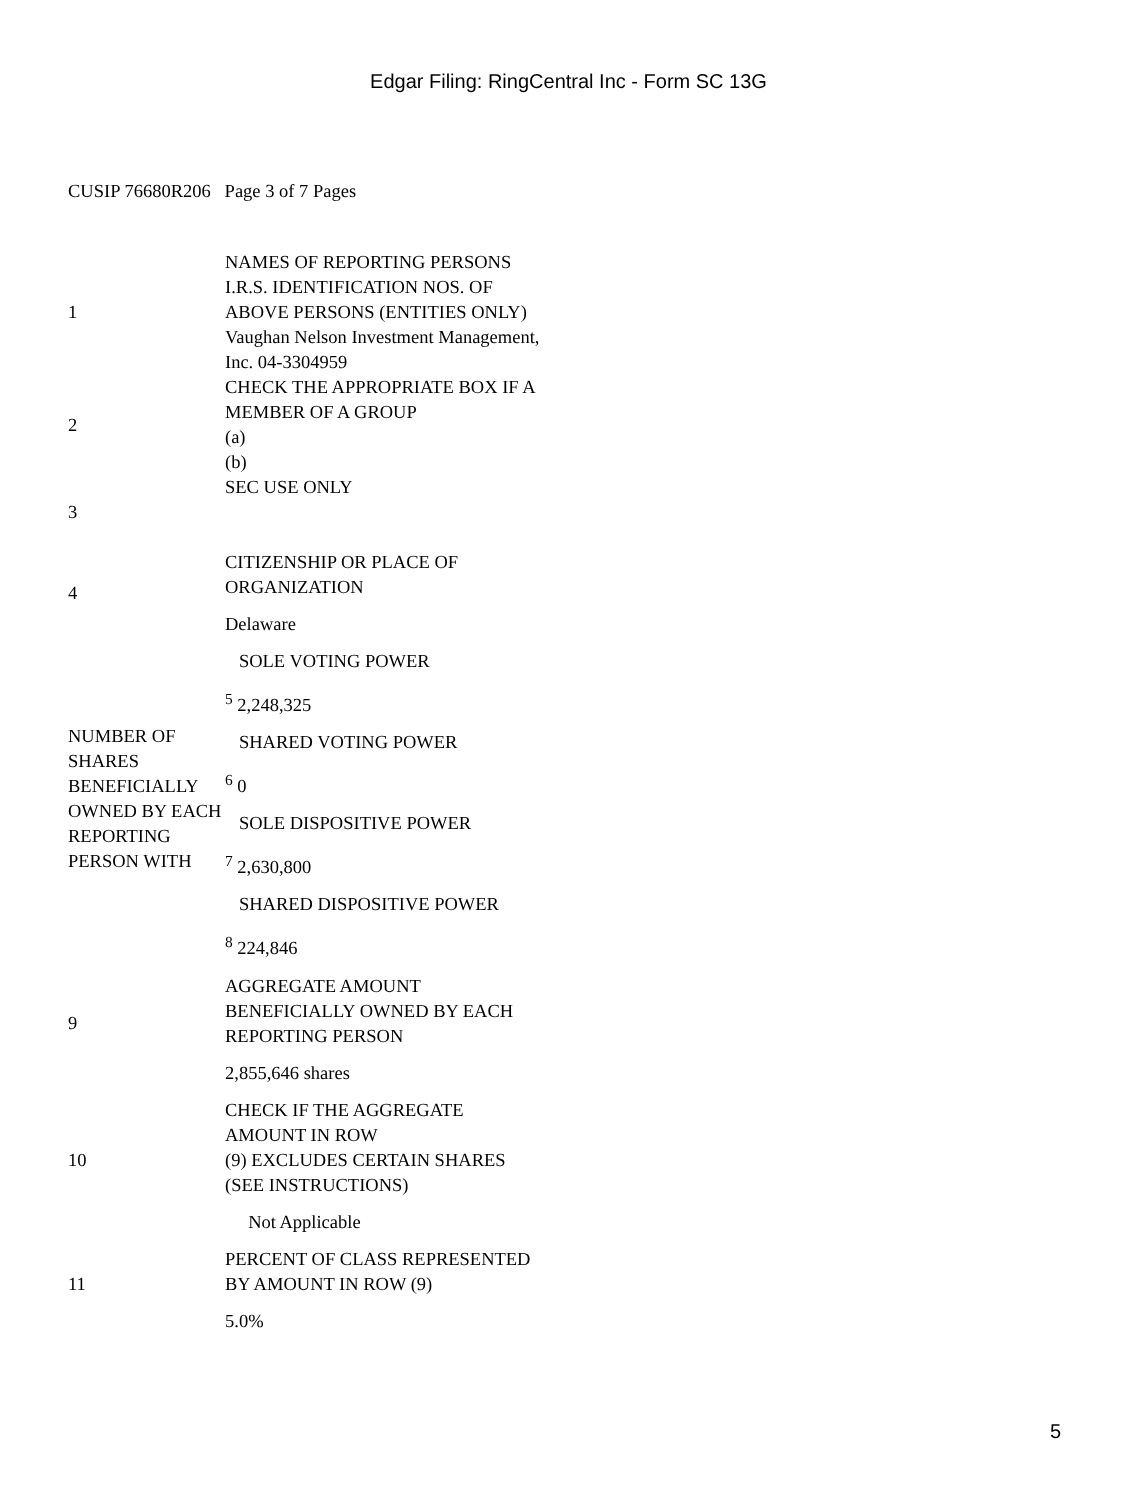Edgar Filing: RingCentral Inc - Form SC 13G
CUSIP 76680R206 Page 3 of 7 Pages
| 1 | NAMES OF REPORTING PERSONS I.R.S. IDENTIFICATION NOS. OF ABOVE PERSONS (ENTITIES ONLY) Vaughan Nelson Investment Management, Inc. 04-3304959 |
| 2 | CHECK THE APPROPRIATE BOX IF A MEMBER OF A GROUP (a) (b) |
| 3 | SEC USE ONLY |
| 4 | CITIZENSHIP OR PLACE OF ORGANIZATION Delaware |
| NUMBER OF SHARES BENEFICIALLY OWNED BY EACH REPORTING PERSON WITH | SOLE VOTING POWER <sup>5</sup> 2,248,325 |
| | SHARED VOTING POWER <sup>6</sup> 0 |
| | SOLE DISPOSITIVE POWER <sup>7</sup> 2,630,800 |
| | SHARED DISPOSITIVE POWER <sup>8</sup> 224,846 |
| 9 | AGGREGATE AMOUNT BENEFICIALLY OWNED BY EACH REPORTING PERSON 2,855,646 shares |
| 10 | CHECK IF THE AGGREGATE AMOUNT IN ROW (9) EXCLUDES CERTAIN SHARES (SEE INSTRUCTIONS) Not Applicable |
| 11 | PERCENT OF CLASS REPRESENTED BY AMOUNT IN ROW (9) 5.0% |
5